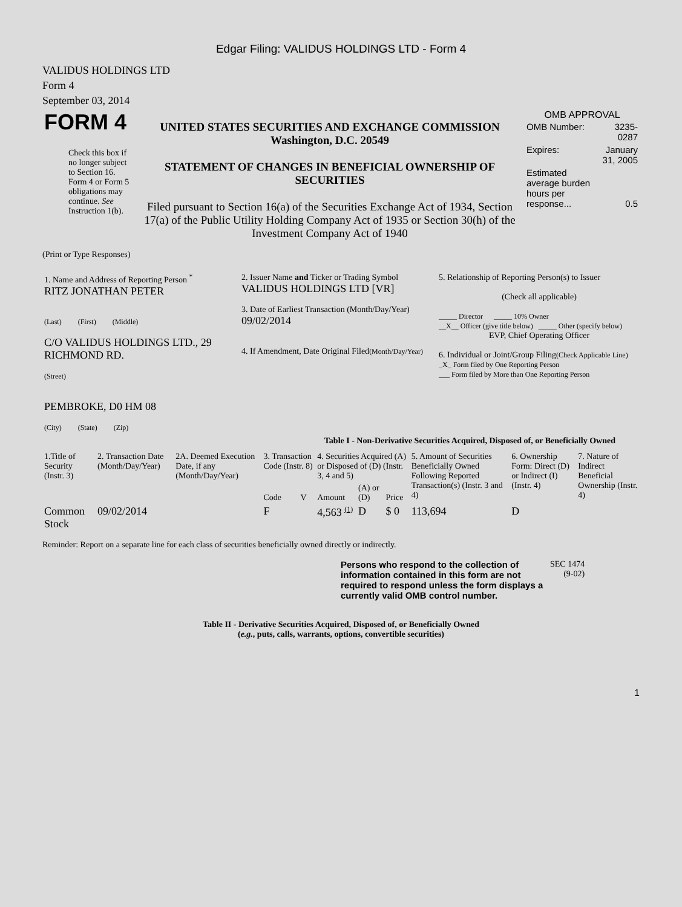Edgar Filing: VALIDUS HOLDINGS LTD - Form 4
VALIDUS HOLDINGS LTD
Form 4
September 03, 2014
| FORM 4 Check this box if no longer subject to Section 16. Form 4 or Form 5 obligations may continue. See Instruction 1(b). | UNITED STATES SECURITIES AND EXCHANGE COMMISSION Washington, D.C. 20549 STATEMENT OF CHANGES IN BENEFICIAL OWNERSHIP OF SECURITIES Filed pursuant to Section 16(a) of the Securities Exchange Act of 1934, Section 17(a) of the Public Utility Holding Company Act of 1935 or Section 30(h) of the Investment Company Act of 1940 | OMB APPROVAL / OMB Number: / 3235-0287 / / Expires: / January 31, 2005 / / Estimated average burden hours per response... / 0.5 / |
(Print or Type Responses)
| 1. Name and Address of Reporting Person <sup>*</sup> RITZ JONATHAN PETER (Last) (First) (Middle) C/O VALIDUS HOLDINGS LTD., 29 RICHMOND RD. (Street) PEMBROKE, D0 HM 08 (City) (State) (Zip) | 2. Issuer Name and Ticker or Trading Symbol VALIDUS HOLDINGS LTD [VR] 3. Date of Earliest Transaction (Month/Day/Year) 09/02/2014 4. If Amendment, Date Original Filed (Month/Day/Year) | 5. Relationship of Reporting Person(s) to Issuer (Check all applicable) _____ Director _____ 10% Owner __X__ Officer (give title below) _____ Other (specify below) EVP, Chief Operating Officer 6. Individual or Joint/Group Filing (Check Applicable Line) _X_ Form filed by One Reporting Person ___ Form filed by More than One Reporting Person |
Table I - Non-Derivative Securities Acquired, Disposed of, or Beneficially Owned
| 1.Title of Security (Instr. 3) | 2. Transaction Date (Month/Day/Year) | 2A. Deemed Execution Date, if any (Month/Day/Year) | 3. Transaction Code (Instr. 8) | | 4. Securities Acquired (A) or Disposed of (D) (Instr. 3, 4 and 5) | | | 5. Amount of Securities Beneficially Owned Following Reported Transaction(s) (Instr. 3 and 4) | 6. Ownership Form: Direct (D) or Indirect (I) (Instr. 4) | 7. Nature of Indirect Beneficial Ownership (Instr. 4) |
| --- | --- | --- | --- | --- | --- | --- | --- | --- | --- | --- |
| | | | Code | V | Amount | (A) or (D) | Price | | | |
| Common Stock | 09/02/2014 | | F | | 4,563 <sup>(1)</sup> | D | $ 0 | 113,694 | D | |
Reminder: Report on a separate line for each class of securities beneficially owned directly or indirectly.
| Persons who respond to the collection of information contained in this form are not required to respond unless the form displays a currently valid OMB control number. | SEC 1474 (9-02) |
Table II - Derivative Securities Acquired, Disposed of, or Beneficially Owned
(e.g., puts, calls, warrants, options, convertible securities)
1